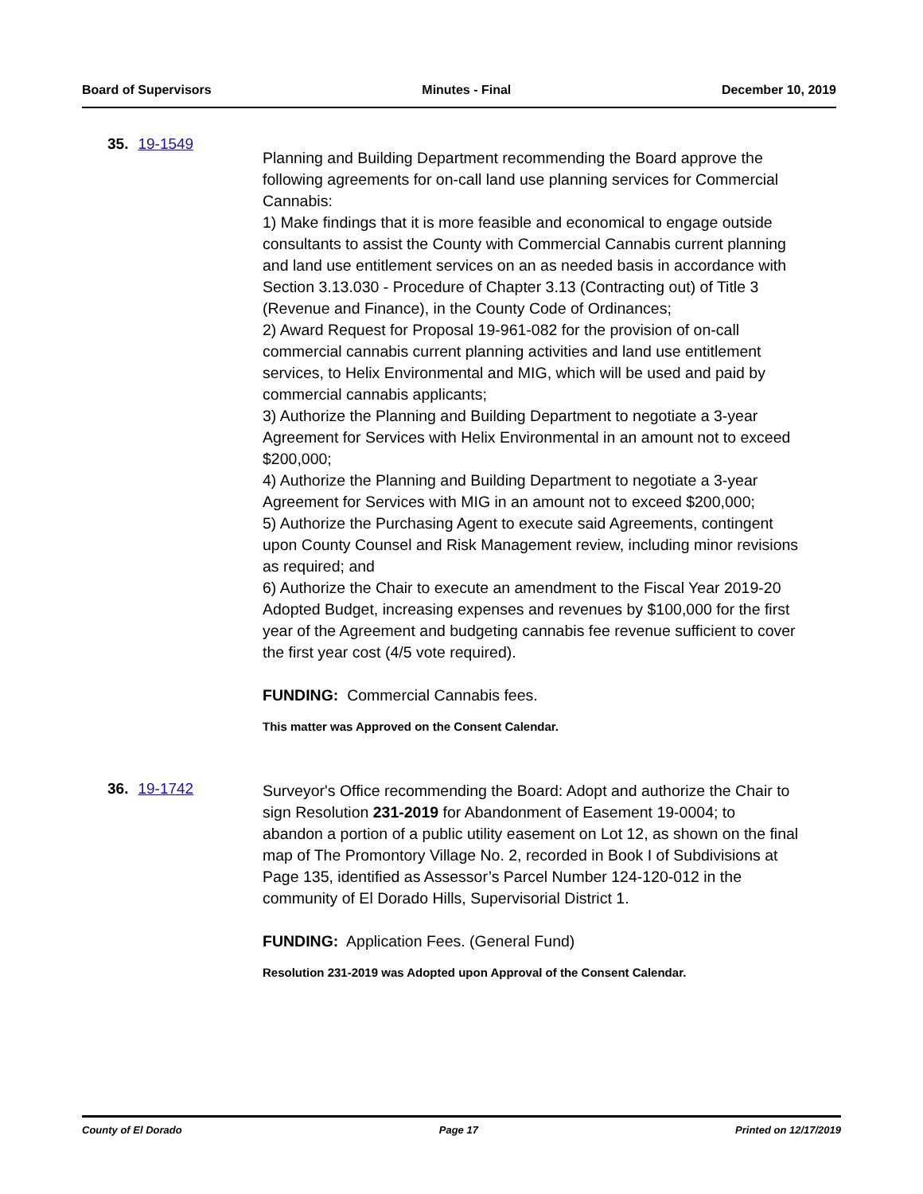Board of Supervisors Minutes - Final December 10, 2019
35. 19-1549
Planning and Building Department recommending the Board approve the following agreements for on-call land use planning services for Commercial Cannabis:
1) Make findings that it is more feasible and economical to engage outside consultants to assist the County with Commercial Cannabis current planning and land use entitlement services on an as needed basis in accordance with Section 3.13.030 - Procedure of Chapter 3.13 (Contracting out) of Title 3 (Revenue and Finance), in the County Code of Ordinances;
2) Award Request for Proposal 19-961-082 for the provision of on-call commercial cannabis current planning activities and land use entitlement services, to Helix Environmental and MIG, which will be used and paid by commercial cannabis applicants;
3) Authorize the Planning and Building Department to negotiate a 3-year Agreement for Services with Helix Environmental in an amount not to exceed $200,000;
4) Authorize the Planning and Building Department to negotiate a 3-year Agreement for Services with MIG in an amount not to exceed $200,000;
5) Authorize the Purchasing Agent to execute said Agreements, contingent upon County Counsel and Risk Management review, including minor revisions as required; and
6) Authorize the Chair to execute an amendment to the Fiscal Year 2019-20 Adopted Budget, increasing expenses and revenues by $100,000 for the first year of the Agreement and budgeting cannabis fee revenue sufficient to cover the first year cost (4/5 vote required).
FUNDING: Commercial Cannabis fees.
This matter was Approved on the Consent Calendar.
36. 19-1742
Surveyor's Office recommending the Board: Adopt and authorize the Chair to sign Resolution 231-2019 for Abandonment of Easement 19-0004; to abandon a portion of a public utility easement on Lot 12, as shown on the final map of The Promontory Village No. 2, recorded in Book I of Subdivisions at Page 135, identified as Assessor’s Parcel Number 124-120-012 in the community of El Dorado Hills, Supervisorial District 1.
FUNDING: Application Fees. (General Fund)
Resolution 231-2019 was Adopted upon Approval of the Consent Calendar.
County of El Dorado Page 17 Printed on 12/17/2019